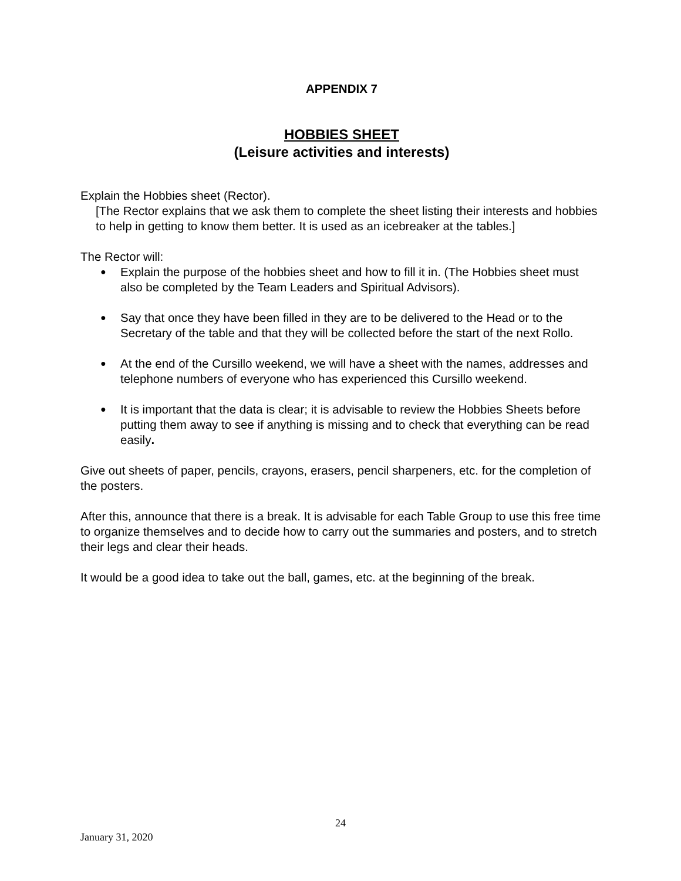APPENDIX 7
HOBBIES SHEET
(Leisure activities and interests)
Explain the Hobbies sheet (Rector).
[The Rector explains that we ask them to complete the sheet listing their interests and hobbies to help in getting to know them better. It is used as an icebreaker at the tables.]
The Rector will:
● Explain the purpose of the hobbies sheet and how to fill it in. (The Hobbies sheet must also be completed by the Team Leaders and Spiritual Advisors).
● Say that once they have been filled in they are to be delivered to the Head or to the Secretary of the table and that they will be collected before the start of the next Rollo.
● At the end of the Cursillo weekend, we will have a sheet with the names, addresses and telephone numbers of everyone who has experienced this Cursillo weekend.
● It is important that the data is clear; it is advisable to review the Hobbies Sheets before putting them away to see if anything is missing and to check that everything can be read easily.
Give out sheets of paper, pencils, crayons, erasers, pencil sharpeners, etc. for the completion of the posters.
After this, announce that there is a break. It is advisable for each Table Group to use this free time to organize themselves and to decide how to carry out the summaries and posters, and to stretch their legs and clear their heads.
It would be a good idea to take out the ball, games, etc. at the beginning of the break.
24
January 31, 2020